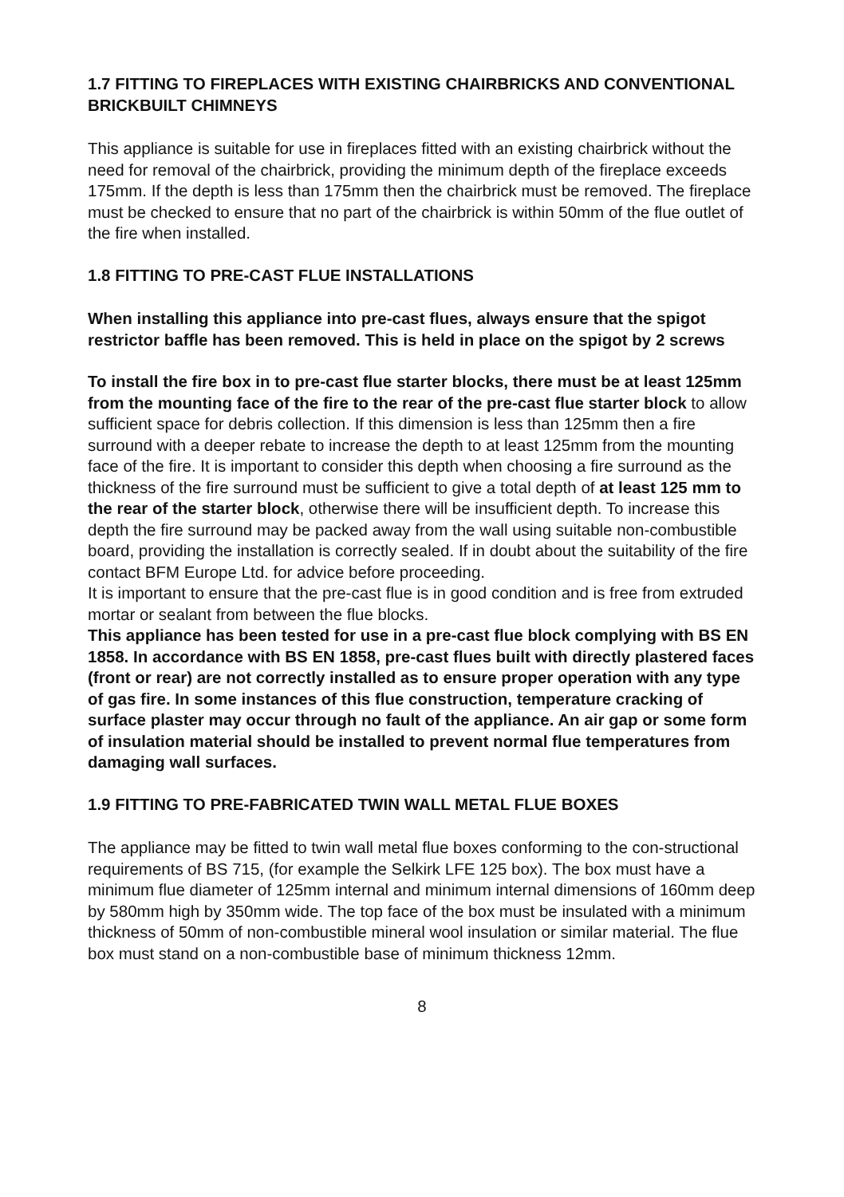1.7 FITTING TO FIREPLACES WITH EXISTING CHAIRBRICKS AND CONVENTIONAL BRICKBUILT CHIMNEYS
This appliance is suitable for use in fireplaces fitted with an existing chairbrick without the need for removal of the chairbrick, providing the minimum depth of the fireplace exceeds 175mm. If the depth is less than 175mm then the chairbrick must be removed. The fireplace must be checked to ensure that no part of the chairbrick is within 50mm of the flue outlet of the fire when installed.
1.8 FITTING TO PRE-CAST FLUE INSTALLATIONS
When installing this appliance into pre-cast flues, always ensure that the spigot restrictor baffle has been removed. This is held in place on the spigot by 2 screws
To install the fire box in to pre-cast flue starter blocks, there must be at least 125mm from the mounting face of the fire to the rear of the pre-cast flue starter block to allow sufficient space for debris collection. If this dimension is less than 125mm then a fire surround with a deeper rebate to increase the depth to at least 125mm from the mounting face of the fire. It is important to consider this depth when choosing a fire surround as the thickness of the fire surround must be sufficient to give a total depth of at least 125 mm to the rear of the starter block, otherwise there will be insufficient depth. To increase this depth the fire surround may be packed away from the wall using suitable non-combustible board, providing the installation is correctly sealed. If in doubt about the suitability of the fire contact BFM Europe Ltd. for advice before proceeding.
It is important to ensure that the pre-cast flue is in good condition and is free from extruded mortar or sealant from between the flue blocks.
This appliance has been tested for use in a pre-cast flue block complying with BS EN 1858. In accordance with BS EN 1858, pre-cast flues built with directly plastered faces (front or rear) are not correctly installed as to ensure proper operation with any type of gas fire. In some instances of this flue construction, temperature cracking of surface plaster may occur through no fault of the appliance. An air gap or some form of insulation material should be installed to prevent normal flue temperatures from damaging wall surfaces.
1.9 FITTING TO PRE-FABRICATED TWIN WALL METAL FLUE BOXES
The appliance may be fitted to twin wall metal flue boxes conforming to the con-structional requirements of BS 715, (for example the Selkirk LFE 125 box). The box must have a minimum flue diameter of 125mm internal and minimum internal dimensions of 160mm deep by 580mm high by 350mm wide. The top face of the box must be insulated with a minimum thickness of 50mm of non-combustible mineral wool insulation or similar material. The flue box must stand on a non-combustible base of minimum thickness 12mm.
8